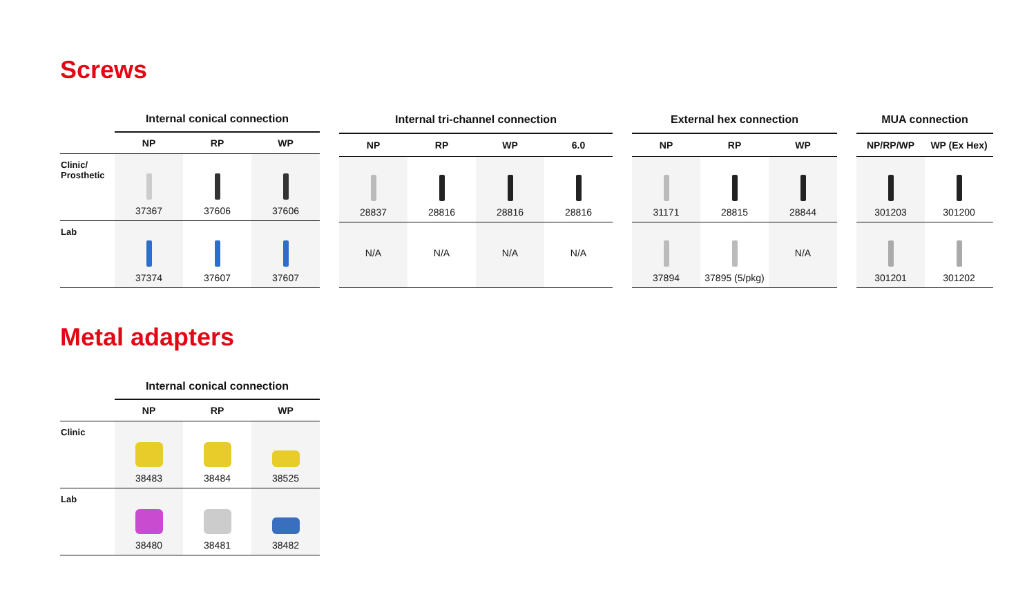Screws
| | Internal conical connection | | |
| --- | --- | --- | --- |
| | NP | RP | WP |
| Clinic/ Prosthetic | 37367 | 37606 | 37606 |
| Lab | 37374 | 37607 | 37607 |
| Internal tri-channel connection | | | |
| --- | --- | --- | --- |
| NP | RP | WP | 6.0 |
| 28837 | 28816 | 28816 | 28816 |
| N/A | N/A | N/A | N/A |
| External hex connection | | |
| --- | --- | --- |
| NP | RP | WP |
| 31171 | 28815 | 28844 |
| 37894 | 37895 (5/pkg) | N/A |
| MUA connection | |
| --- | --- |
| NP/RP/WP | WP (Ex Hex) |
| 301203 | 301200 |
| 301201 | 301202 |
Metal adapters
| | Internal conical connection | | |
| --- | --- | --- | --- |
| | NP | RP | WP |
| Clinic | 38483 | 38484 | 38525 |
| Lab | 38480 | 38481 | 38482 |